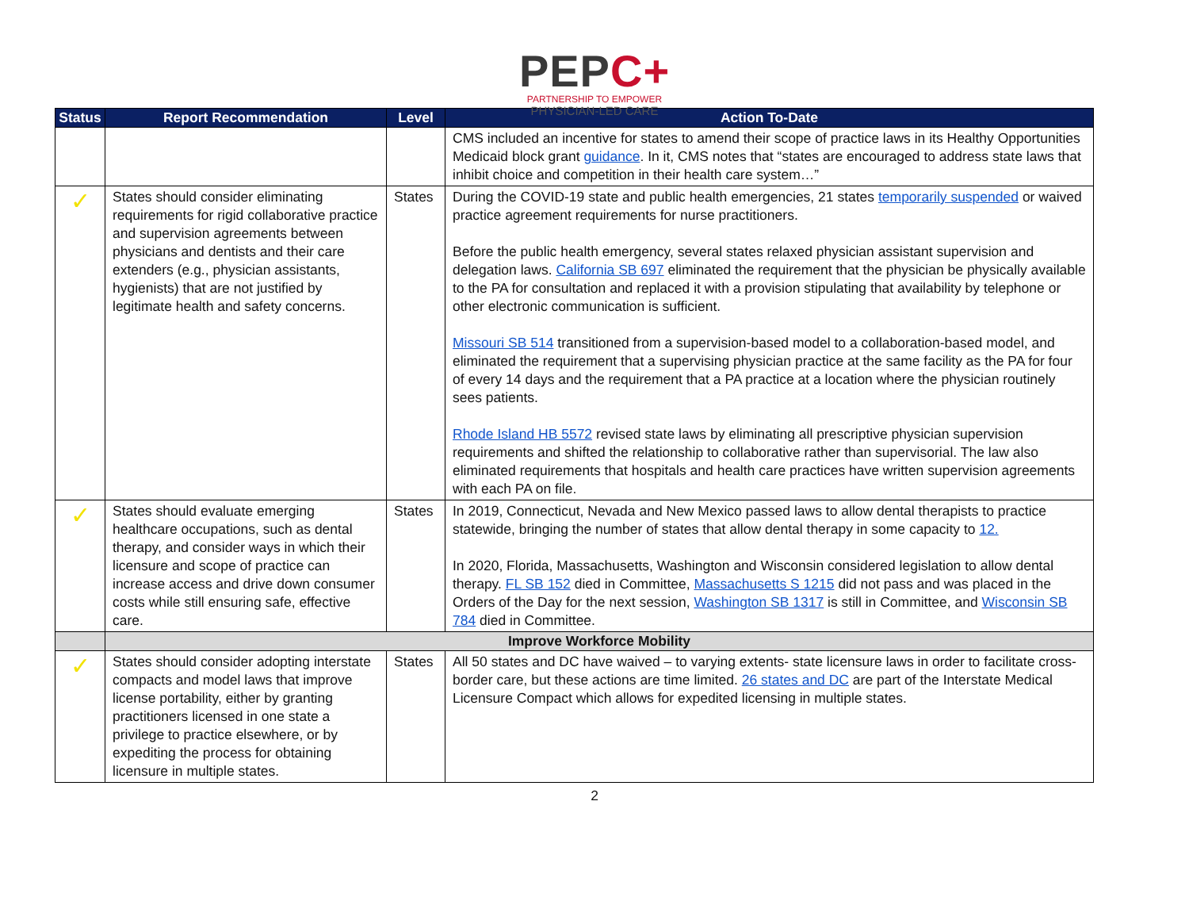PEPC+
PARTNERSHIP TO EMPOWER
PHYSICIAN-LED CARE
| Status | Report Recommendation | Level | Action To-Date |
| --- | --- | --- | --- |
| | | | CMS included an incentive for states to amend their scope of practice laws in its Healthy Opportunities Medicaid block grant guidance . In it, CMS notes that “states are encouraged to address state laws that inhibit choice and competition in their health care system…” |
| ✓ | States should consider eliminating requirements for rigid collaborative practice and supervision agreements between physicians and dentists and their care extenders (e.g., physician assistants, hygienists) that are not justified by legitimate health and safety concerns. | States | During the COVID-19 state and public health emergencies, 21 states temporarily suspended or waived practice agreement requirements for nurse practitioners. Before the public health emergency, several states relaxed physician assistant supervision and delegation laws. California SB 697 eliminated the requirement that the physician be physically available to the PA for consultation and replaced it with a provision stipulating that availability by telephone or other electronic communication is sufficient. Missouri SB 514 transitioned from a supervision-based model to a collaboration-based model, and eliminated the requirement that a supervising physician practice at the same facility as the PA for four of every 14 days and the requirement that a PA practice at a location where the physician routinely sees patients. Rhode Island HB 5572 revised state laws by eliminating all prescriptive physician supervision requirements and shifted the relationship to collaborative rather than supervisorial. The law also eliminated requirements that hospitals and health care practices have written supervision agreements with each PA on file. |
| ✓ | States should evaluate emerging healthcare occupations, such as dental therapy, and consider ways in which their licensure and scope of practice can increase access and drive down consumer costs while still ensuring safe, effective care. | States | In 2019, Connecticut, Nevada and New Mexico passed laws to allow dental therapists to practice statewide, bringing the number of states that allow dental therapy in some capacity to 12. In 2020, Florida, Massachusetts, Washington and Wisconsin considered legislation to allow dental therapy. FL SB 152 died in Committee, Massachusetts S 1215 did not pass and was placed in the Orders of the Day for the next session, Washington SB 1317 is still in Committee, and Wisconsin SB 784 died in Committee. |
| | Improve Workforce Mobility | | |
| ✓ | States should consider adopting interstate compacts and model laws that improve license portability, either by granting practitioners licensed in one state a privilege to practice elsewhere, or by expediting the process for obtaining licensure in multiple states. | States | All 50 states and DC have waived – to varying extents- state licensure laws in order to facilitate cross-border care, but these actions are time limited. 26 states and DC are part of the Interstate Medical Licensure Compact which allows for expedited licensing in multiple states. |
2